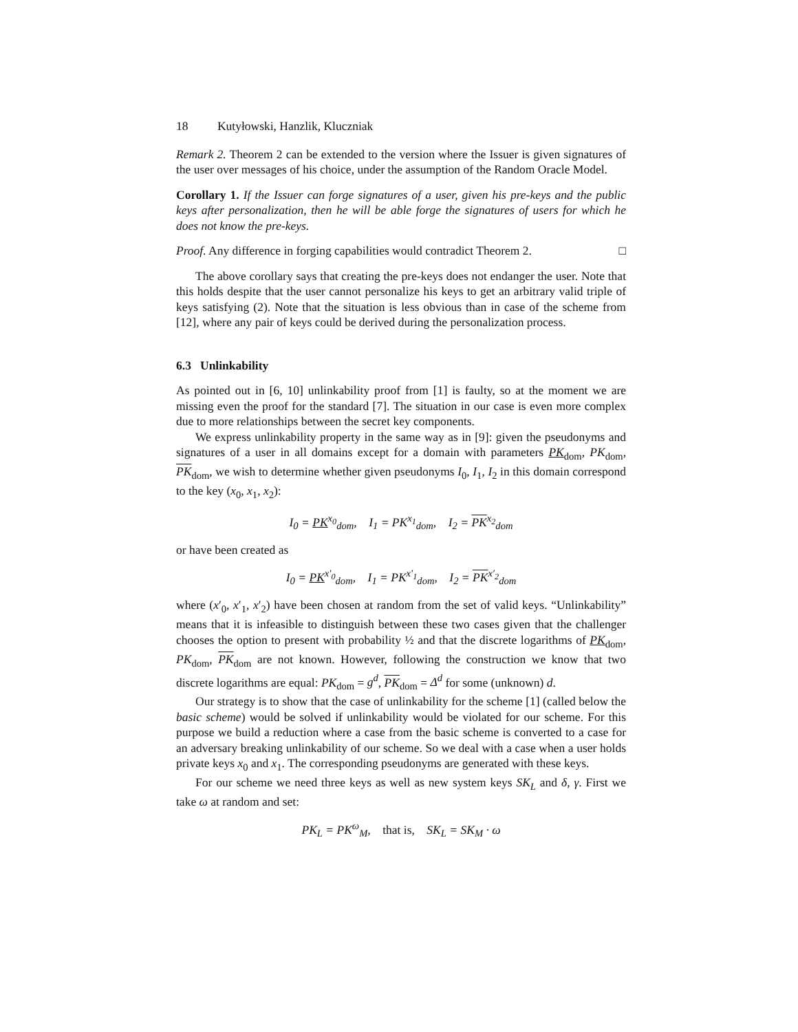18 Kutyłowski, Hanzlik, Kluczniak
Remark 2. Theorem 2 can be extended to the version where the Issuer is given signatures of the user over messages of his choice, under the assumption of the Random Oracle Model.
Corollary 1. If the Issuer can forge signatures of a user, given his pre-keys and the public keys after personalization, then he will be able forge the signatures of users for which he does not know the pre-keys.
Proof. Any difference in forging capabilities would contradict Theorem 2. □
The above corollary says that creating the pre-keys does not endanger the user. Note that this holds despite that the user cannot personalize his keys to get an arbitrary valid triple of keys satisfying (2). Note that the situation is less obvious than in case of the scheme from [12], where any pair of keys could be derived during the personalization process.
6.3 Unlinkability
As pointed out in [6, 10] unlinkability proof from [1] is faulty, so at the moment we are missing even the proof for the standard [7]. The situation in our case is even more complex due to more relationships between the secret key components.
We express unlinkability property in the same way as in [9]: given the pseudonyms and signatures of a user in all domains except for a domain with parameters PK<sub>dom</sub>, PK<sub>dom</sub>, PK<sub>dom</sub>, we wish to determine whether given pseudonyms I<sub>0</sub>, I<sub>1</sub>, I<sub>2</sub> in this domain correspond to the key (x<sub>0</sub>, x<sub>1</sub>, x<sub>2</sub>):
I<sub>0</sub> = PK<sup>x<sub>0</sub></sup><sub>dom</sub>, I<sub>1</sub> = PK<sup>x<sub>1</sub></sup><sub>dom</sub>, I<sub>2</sub> = PK<sup>x<sub>2</sub></sup><sub>dom</sub>
or have been created as
I<sub>0</sub> = PK<sup>x′<sub>0</sub></sup><sub>dom</sub>, I<sub>1</sub> = PK<sup>x′<sub>1</sub></sup><sub>dom</sub>, I<sub>2</sub> = PK<sup>x′<sub>2</sub></sup><sub>dom</sub>
where (x′<sub>0</sub>, x′<sub>1</sub>, x′<sub>2</sub>) have been chosen at random from the set of valid keys. “Unlinkability” means that it is infeasible to distinguish between these two cases given that the challenger chooses the option to present with probability ½ and that the discrete logarithms of PK<sub>dom</sub>, PK<sub>dom</sub>, PK<sub>dom</sub> are not known. However, following the construction we know that two discrete logarithms are equal: PK<sub>dom</sub> = g<sup>d</sup>, PK<sub>dom</sub> = Δ<sup>d</sup> for some (unknown) d.
Our strategy is to show that the case of unlinkability for the scheme [1] (called below the basic scheme) would be solved if unlinkability would be violated for our scheme. For this purpose we build a reduction where a case from the basic scheme is converted to a case for an adversary breaking unlinkability of our scheme. So we deal with a case when a user holds private keys x<sub>0</sub> and x<sub>1</sub>. The corresponding pseudonyms are generated with these keys.
For our scheme we need three keys as well as new system keys SK<sub>L</sub> and δ, γ. First we take ω at random and set:
PK<sub>L</sub> = PK<sup>ω</sup><sub>M</sub>, that is, SK<sub>L</sub> = SK<sub>M</sub> · ω